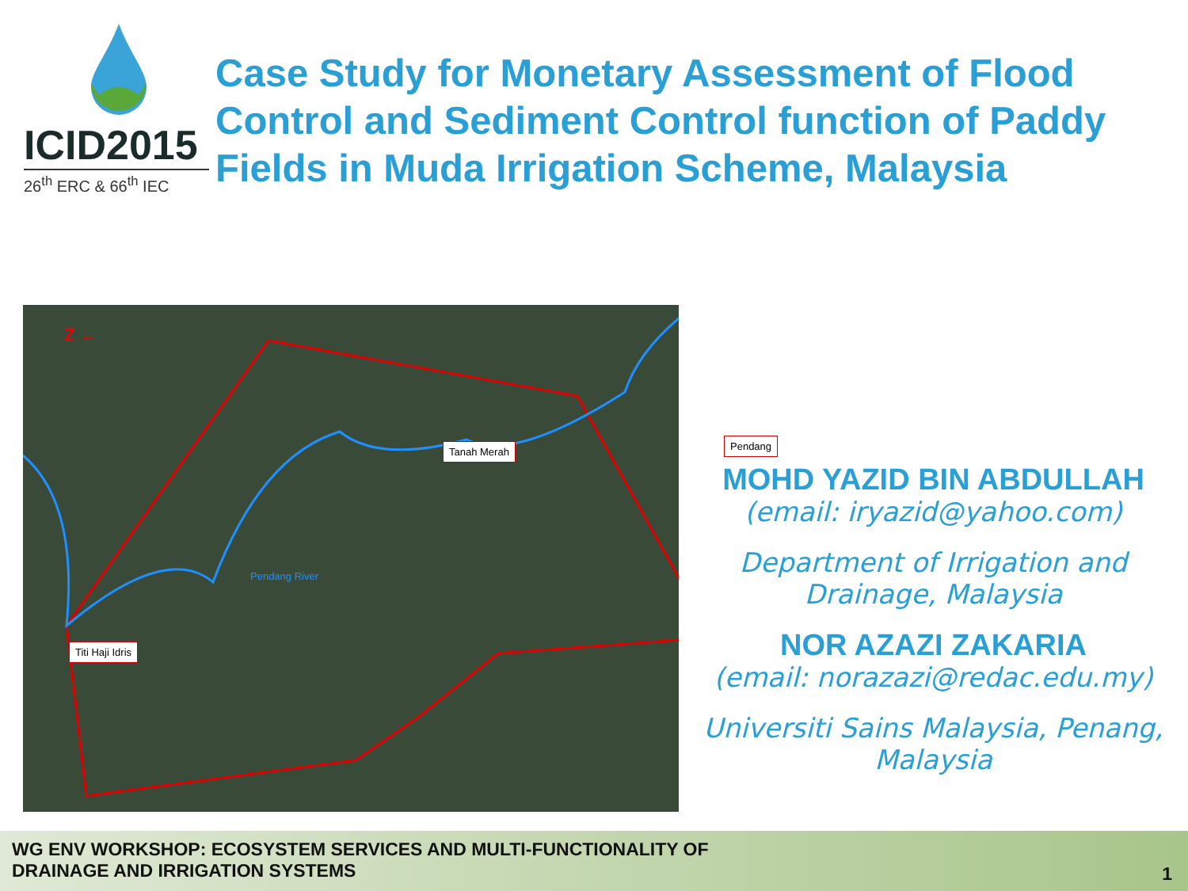ICID2015
26<sup>th</sup> ERC & 66<sup>th</sup> IEC
Case Study for Monetary Assessment of Flood Control and Sediment Control function of Paddy Fields in Muda Irrigation Scheme, Malaysia
Z ←
Tanah Merah Pendang
Titi Haji Idris
Pendang River
MOHD YAZID BIN ABDULLAH
(email: iryazid@yahoo.com)
Department of Irrigation and Drainage, Malaysia
NOR AZAZI ZAKARIA
(email: norazazi@redac.edu.my)
Universiti Sains Malaysia, Penang, Malaysia
WG ENV WORKSHOP: ECOSYSTEM SERVICES AND MULTI-FUNCTIONALITY OF
DRAINAGE AND IRRIGATION SYSTEMS
1